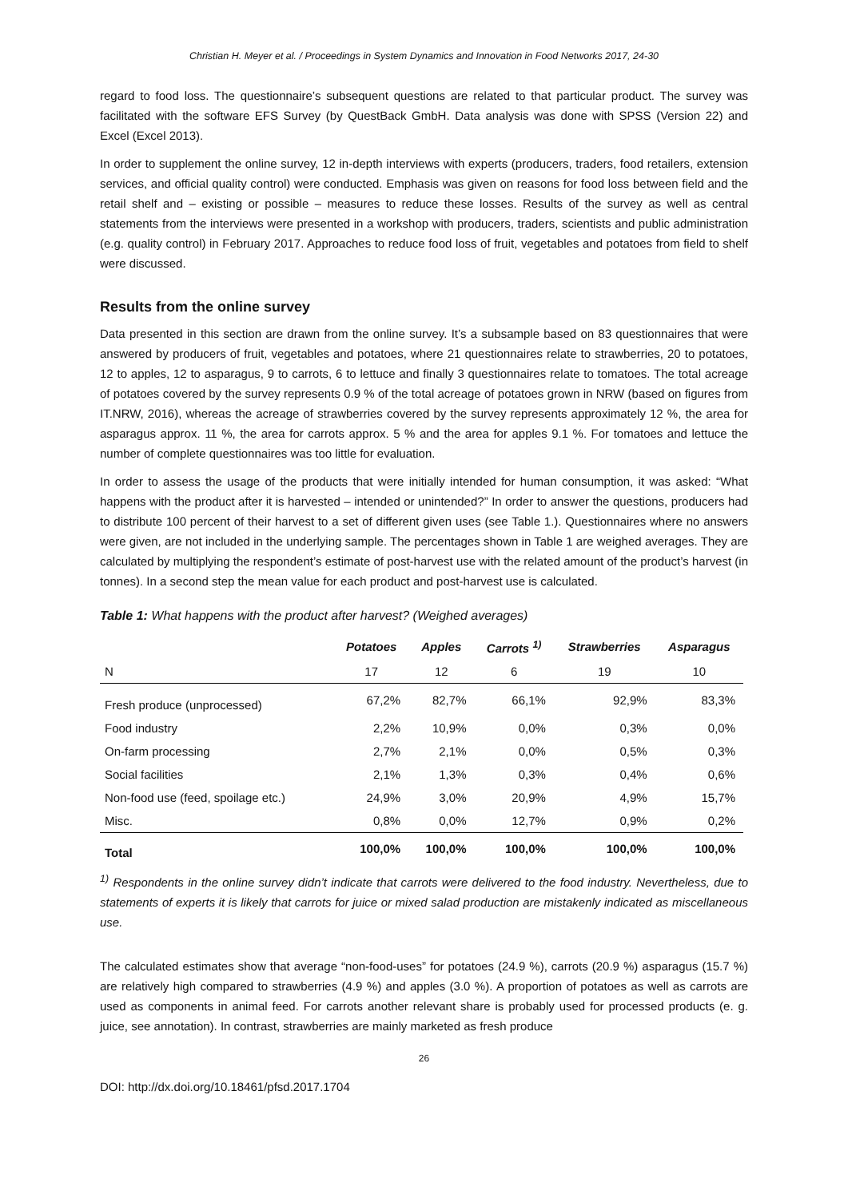Christian H. Meyer et al. / Proceedings in System Dynamics and Innovation in Food Networks 2017, 24-30
regard to food loss. The questionnaire’s subsequent questions are related to that particular product. The survey was facilitated with the software EFS Survey (by QuestBack GmbH. Data analysis was done with SPSS (Version 22) and Excel (Excel 2013).
In order to supplement the online survey, 12 in-depth interviews with experts (producers, traders, food retailers, extension services, and official quality control) were conducted. Emphasis was given on reasons for food loss between field and the retail shelf and – existing or possible – measures to reduce these losses. Results of the survey as well as central statements from the interviews were presented in a workshop with producers, traders, scientists and public administration (e.g. quality control) in February 2017. Approaches to reduce food loss of fruit, vegetables and potatoes from field to shelf were discussed.
Results from the online survey
Data presented in this section are drawn from the online survey. It’s a subsample based on 83 questionnaires that were answered by producers of fruit, vegetables and potatoes, where 21 questionnaires relate to strawberries, 20 to potatoes, 12 to apples, 12 to asparagus, 9 to carrots, 6 to lettuce and finally 3 questionnaires relate to tomatoes. The total acreage of potatoes covered by the survey represents 0.9 % of the total acreage of potatoes grown in NRW (based on figures from IT.NRW, 2016), whereas the acreage of strawberries covered by the survey represents approximately 12 %, the area for asparagus approx. 11 %, the area for carrots approx. 5 % and the area for apples 9.1 %. For tomatoes and lettuce the number of complete questionnaires was too little for evaluation.
In order to assess the usage of the products that were initially intended for human consumption, it was asked: “What happens with the product after it is harvested – intended or unintended?” In order to answer the questions, producers had to distribute 100 percent of their harvest to a set of different given uses (see Table 1.). Questionnaires where no answers were given, are not included in the underlying sample. The percentages shown in Table 1 are weighed averages. They are calculated by multiplying the respondent’s estimate of post-harvest use with the related amount of the product’s harvest (in tonnes). In a second step the mean value for each product and post-harvest use is calculated.
Table 1: What happens with the product after harvest? (Weighed averages)
| | Potatoes | Apples | Carrots <sup>1)</sup> | Strawberries | Asparagus |
| --- | --- | --- | --- | --- | --- |
| N | 17 | 12 | 6 | 19 | 10 |
| Fresh produce (unprocessed) | 67,2% | 82,7% | 66,1% | 92,9% | 83,3% |
| Food industry | 2,2% | 10,9% | 0,0% | 0,3% | 0,0% |
| On-farm processing | 2,7% | 2,1% | 0,0% | 0,5% | 0,3% |
| Social facilities | 2,1% | 1,3% | 0,3% | 0,4% | 0,6% |
| Non-food use (feed, spoilage etc.) | 24,9% | 3,0% | 20,9% | 4,9% | 15,7% |
| Misc. | 0,8% | 0,0% | 12,7% | 0,9% | 0,2% |
| Total | 100,0% | 100,0% | 100,0% | 100,0% | 100,0% |
<sup>1)</sup> Respondents in the online survey didn’t indicate that carrots were delivered to the food industry. Nevertheless, due to statements of experts it is likely that carrots for juice or mixed salad production are mistakenly indicated as miscellaneous use.
The calculated estimates show that average “non-food-uses” for potatoes (24.9 %), carrots (20.9 %) asparagus (15.7 %) are relatively high compared to strawberries (4.9 %) and apples (3.0 %). A proportion of potatoes as well as carrots are used as components in animal feed. For carrots another relevant share is probably used for processed products (e. g. juice, see annotation). In contrast, strawberries are mainly marketed as fresh produce
26
DOI: http://dx.doi.org/10.18461/pfsd.2017.1704